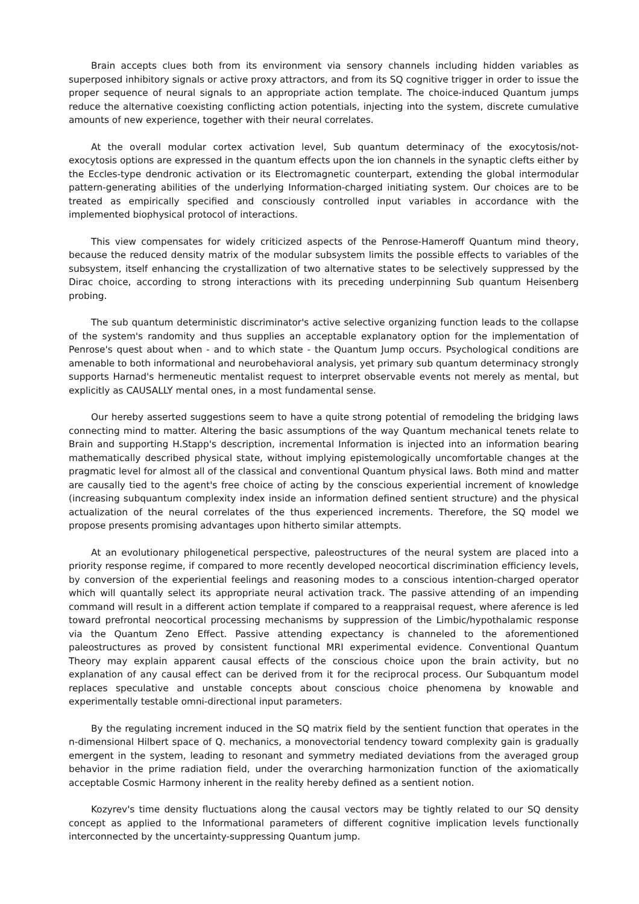Brain accepts clues both from its environment via sensory channels including hidden variables as superposed inhibitory signals or active proxy attractors, and from its SQ cognitive trigger in order to issue the proper sequence of neural signals to an appropriate action template. The choice-induced Quantum jumps reduce the alternative coexisting conflicting action potentials, injecting into the system, discrete cumulative amounts of new experience, together with their neural correlates.
At the overall modular cortex activation level, Sub quantum determinacy of the exocytosis/not-exocytosis options are expressed in the quantum effects upon the ion channels in the synaptic clefts either by the Eccles-type dendronic activation or its Electromagnetic counterpart, extending the global intermodular pattern-generating abilities of the underlying Information-charged initiating system. Our choices are to be treated as empirically specified and consciously controlled input variables in accordance with the implemented biophysical protocol of interactions.
This view compensates for widely criticized aspects of the Penrose-Hameroff Quantum mind theory, because the reduced density matrix of the modular subsystem limits the possible effects to variables of the subsystem, itself enhancing the crystallization of two alternative states to be selectively suppressed by the Dirac choice, according to strong interactions with its preceding underpinning Sub quantum Heisenberg probing.
The sub quantum deterministic discriminator's active selective organizing function leads to the collapse of the system's randomity and thus supplies an acceptable explanatory option for the implementation of Penrose's quest about when - and to which state - the Quantum Jump occurs. Psychological conditions are amenable to both informational and neurobehavioral analysis, yet primary sub quantum determinacy strongly supports Harnad's hermeneutic mentalist request to interpret observable events not merely as mental, but explicitly as CAUSALLY mental ones, in a most fundamental sense.
Our hereby asserted suggestions seem to have a quite strong potential of remodeling the bridging laws connecting mind to matter. Altering the basic assumptions of the way Quantum mechanical tenets relate to Brain and supporting H.Stapp's description, incremental Information is injected into an information bearing mathematically described physical state, without implying epistemologically uncomfortable changes at the pragmatic level for almost all of the classical and conventional Quantum physical laws. Both mind and matter are causally tied to the agent's free choice of acting by the conscious experiential increment of knowledge (increasing subquantum complexity index inside an information defined sentient structure) and the physical actualization of the neural correlates of the thus experienced increments. Therefore, the SQ model we propose presents promising advantages upon hitherto similar attempts.
At an evolutionary philogenetical perspective, paleostructures of the neural system are placed into a priority response regime, if compared to more recently developed neocortical discrimination efficiency levels, by conversion of the experiential feelings and reasoning modes to a conscious intention-charged operator which will quantally select its appropriate neural activation track. The passive attending of an impending command will result in a different action template if compared to a reappraisal request, where aference is led toward prefrontal neocortical processing mechanisms by suppression of the Limbic/hypothalamic response via the Quantum Zeno Effect. Passive attending expectancy is channeled to the aforementioned paleostructures as proved by consistent functional MRI experimental evidence. Conventional Quantum Theory may explain apparent causal effects of the conscious choice upon the brain activity, but no explanation of any causal effect can be derived from it for the reciprocal process. Our Subquantum model replaces speculative and unstable concepts about conscious choice phenomena by knowable and experimentally testable omni-directional input parameters.
By the regulating increment induced in the SQ matrix field by the sentient function that operates in the n-dimensional Hilbert space of Q. mechanics, a monovectorial tendency toward complexity gain is gradually emergent in the system, leading to resonant and symmetry mediated deviations from the averaged group behavior in the prime radiation field, under the overarching harmonization function of the axiomatically acceptable Cosmic Harmony inherent in the reality hereby defined as a sentient notion.
Kozyrev's time density fluctuations along the causal vectors may be tightly related to our SQ density concept as applied to the Informational parameters of different cognitive implication levels functionally interconnected by the uncertainty-suppressing Quantum jump.